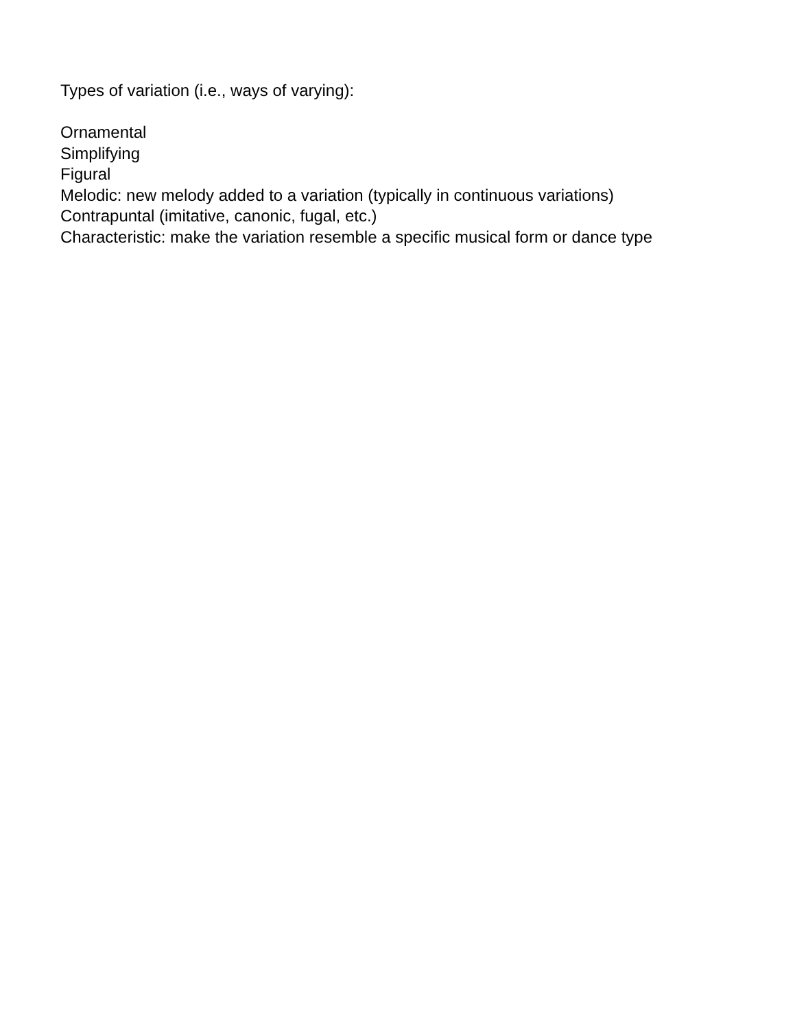Types of variation (i.e., ways of varying):
Ornamental
Simplifying
Figural
Melodic: new melody added to a variation (typically in continuous variations)
Contrapuntal (imitative, canonic, fugal, etc.)
Characteristic: make the variation resemble a specific musical form or dance type